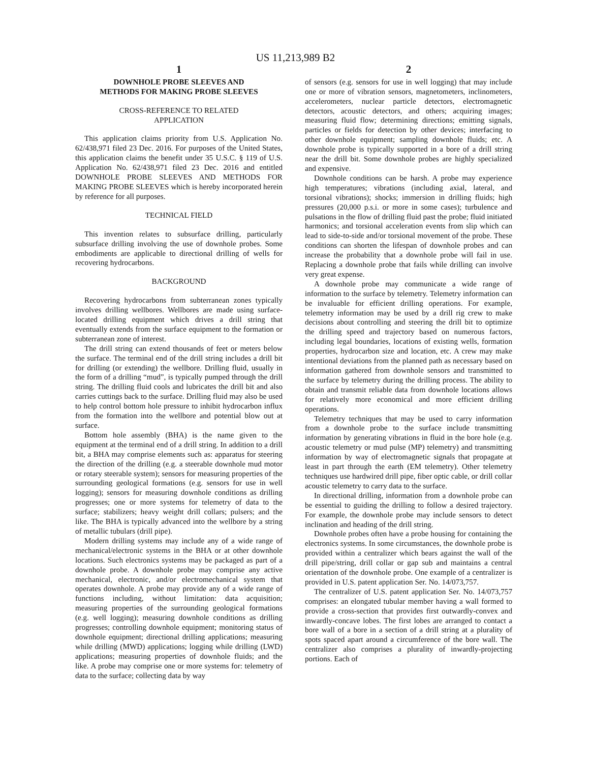US 11,213,989 B2
1
DOWNHOLE PROBE SLEEVES AND
METHODS FOR MAKING PROBE SLEEVES
CROSS-REFERENCE TO RELATED
APPLICATION
This application claims priority from U.S. Application No. 62/438,971 filed 23 Dec. 2016. For purposes of the United States, this application claims the benefit under 35 U.S.C. § 119 of U.S. Application No. 62/438,971 filed 23 Dec. 2016 and entitled DOWNHOLE PROBE SLEEVES AND METHODS FOR MAKING PROBE SLEEVES which is hereby incorporated herein by reference for all purposes.
TECHNICAL FIELD
This invention relates to subsurface drilling, particularly subsurface drilling involving the use of downhole probes. Some embodiments are applicable to directional drilling of wells for recovering hydrocarbons.
BACKGROUND
Recovering hydrocarbons from subterranean zones typically involves drilling wellbores. Wellbores are made using surface-located drilling equipment which drives a drill string that eventually extends from the surface equipment to the formation or subterranean zone of interest.
The drill string can extend thousands of feet or meters below the surface. The terminal end of the drill string includes a drill bit for drilling (or extending) the wellbore. Drilling fluid, usually in the form of a drilling “mud”, is typically pumped through the drill string. The drilling fluid cools and lubricates the drill bit and also carries cuttings back to the surface. Drilling fluid may also be used to help control bottom hole pressure to inhibit hydrocarbon influx from the formation into the wellbore and potential blow out at surface.
Bottom hole assembly (BHA) is the name given to the equipment at the terminal end of a drill string. In addition to a drill bit, a BHA may comprise elements such as: apparatus for steering the direction of the drilling (e.g. a steerable downhole mud motor or rotary steerable system); sensors for measuring properties of the surrounding geological formations (e.g. sensors for use in well logging); sensors for measuring downhole conditions as drilling progresses; one or more systems for telemetry of data to the surface; stabilizers; heavy weight drill collars; pulsers; and the like. The BHA is typically advanced into the wellbore by a string of metallic tubulars (drill pipe).
Modern drilling systems may include any of a wide range of mechanical/electronic systems in the BHA or at other downhole locations. Such electronics systems may be packaged as part of a downhole probe. A downhole probe may comprise any active mechanical, electronic, and/or electromechanical system that operates downhole. A probe may provide any of a wide range of functions including, without limitation: data acquisition; measuring properties of the surrounding geological formations (e.g. well logging); measuring downhole conditions as drilling progresses; controlling downhole equipment; monitoring status of downhole equipment; directional drilling applications; measuring while drilling (MWD) applications; logging while drilling (LWD) applications; measuring properties of downhole fluids; and the like. A probe may comprise one or more systems for: telemetry of data to the surface; collecting data by way
2
of sensors (e.g. sensors for use in well logging) that may include one or more of vibration sensors, magnetometers, inclinometers, accelerometers, nuclear particle detectors, electromagnetic detectors, acoustic detectors, and others; acquiring images; measuring fluid flow; determining directions; emitting signals, particles or fields for detection by other devices; interfacing to other downhole equipment; sampling downhole fluids; etc. A downhole probe is typically supported in a bore of a drill string near the drill bit. Some downhole probes are highly specialized and expensive.
Downhole conditions can be harsh. A probe may experience high temperatures; vibrations (including axial, lateral, and torsional vibrations); shocks; immersion in drilling fluids; high pressures (20,000 p.s.i. or more in some cases); turbulence and pulsations in the flow of drilling fluid past the probe; fluid initiated harmonics; and torsional acceleration events from slip which can lead to side-to-side and/or torsional movement of the probe. These conditions can shorten the lifespan of downhole probes and can increase the probability that a downhole probe will fail in use. Replacing a downhole probe that fails while drilling can involve very great expense.
A downhole probe may communicate a wide range of information to the surface by telemetry. Telemetry information can be invaluable for efficient drilling operations. For example, telemetry information may be used by a drill rig crew to make decisions about controlling and steering the drill bit to optimize the drilling speed and trajectory based on numerous factors, including legal boundaries, locations of existing wells, formation properties, hydrocarbon size and location, etc. A crew may make intentional deviations from the planned path as necessary based on information gathered from downhole sensors and transmitted to the surface by telemetry during the drilling process. The ability to obtain and transmit reliable data from downhole locations allows for relatively more economical and more efficient drilling operations.
Telemetry techniques that may be used to carry information from a downhole probe to the surface include transmitting information by generating vibrations in fluid in the bore hole (e.g. acoustic telemetry or mud pulse (MP) telemetry) and transmitting information by way of electromagnetic signals that propagate at least in part through the earth (EM telemetry). Other telemetry techniques use hardwired drill pipe, fiber optic cable, or drill collar acoustic telemetry to carry data to the surface.
In directional drilling, information from a downhole probe can be essential to guiding the drilling to follow a desired trajectory. For example, the downhole probe may include sensors to detect inclination and heading of the drill string.
Downhole probes often have a probe housing for containing the electronics systems. In some circumstances, the downhole probe is provided within a centralizer which bears against the wall of the drill pipe/string, drill collar or gap sub and maintains a central orientation of the downhole probe. One example of a centralizer is provided in U.S. patent application Ser. No. 14/073,757.
The centralizer of U.S. patent application Ser. No. 14/073,757 comprises: an elongated tubular member having a wall formed to provide a cross-section that provides first outwardly-convex and inwardly-concave lobes. The first lobes are arranged to contact a bore wall of a bore in a section of a drill string at a plurality of spots spaced apart around a circumference of the bore wall. The centralizer also comprises a plurality of inwardly-projecting portions. Each of